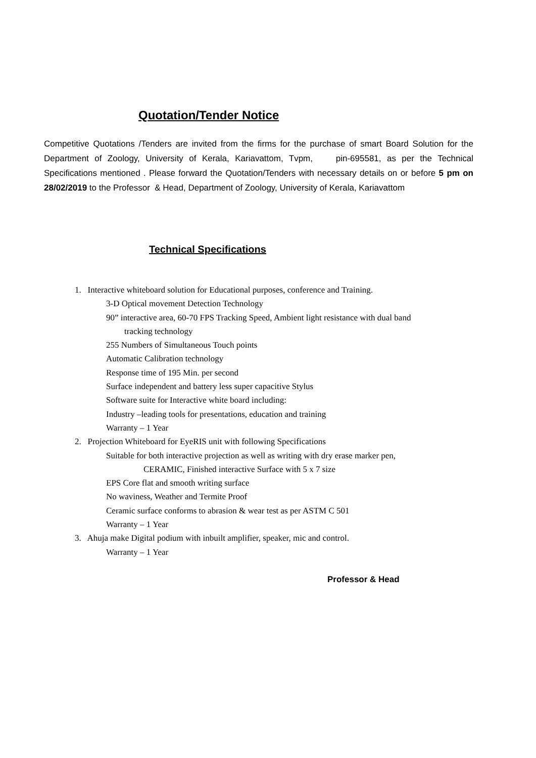Quotation/Tender Notice
Competitive Quotations /Tenders are invited from the firms for the purchase of smart Board Solution for the Department of Zoology, University of Kerala, Kariavattom, Tvpm, pin-695581, as per the Technical Specifications mentioned . Please forward the Quotation/Tenders with necessary details on or before 5 pm on 28/02/2019 to the Professor & Head, Department of Zoology, University of Kerala, Kariavattom
Technical Specifications
1. Interactive whiteboard solution for Educational purposes, conference and Training.
3-D Optical movement Detection Technology
90” interactive area, 60-70 FPS Tracking Speed, Ambient light resistance with dual band
tracking technology
255 Numbers of Simultaneous Touch points
Automatic Calibration technology
Response time of 195 Min. per second
Surface independent and battery less super capacitive Stylus
Software suite for Interactive white board including:
Industry –leading tools for presentations, education and training
Warranty – 1 Year
2. Projection Whiteboard for EyeRIS unit with following Specifications
Suitable for both interactive projection as well as writing with dry erase marker pen,
CERAMIC, Finished interactive Surface with 5 x 7 size
EPS Core flat and smooth writing surface
No waviness, Weather and Termite Proof
Ceramic surface conforms to abrasion & wear test as per ASTM C 501
Warranty – 1 Year
3. Ahuja make Digital podium with inbuilt amplifier, speaker, mic and control.
Warranty – 1 Year
Professor & Head